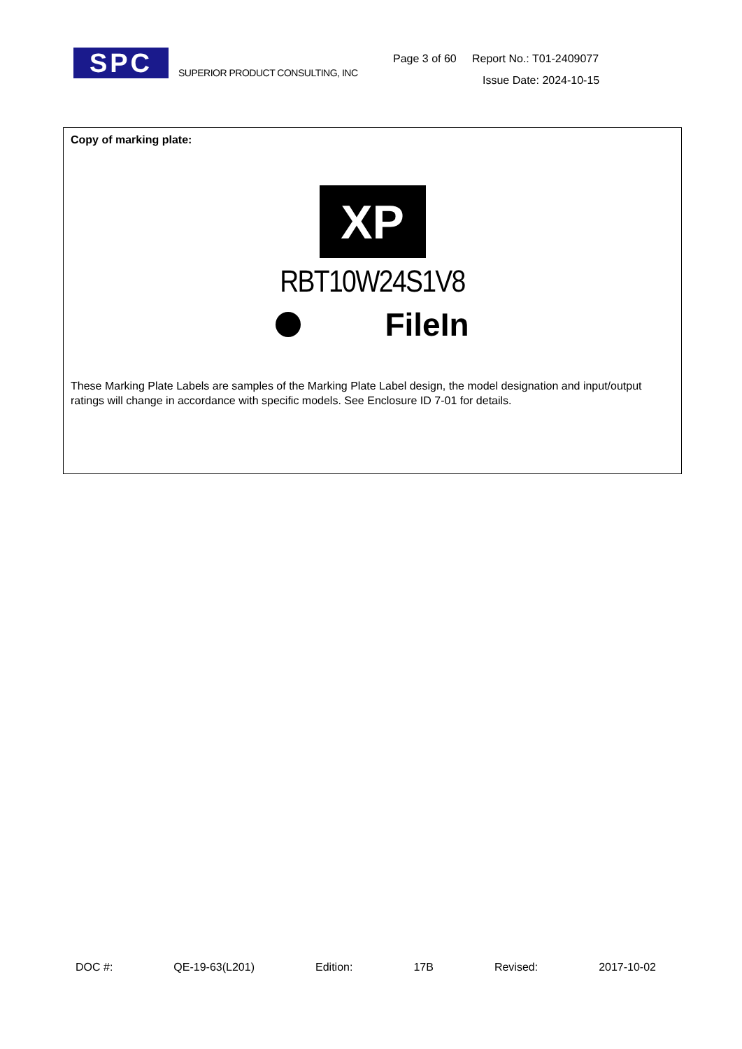SPC
SUPERIOR PRODUCT CONSULTING, INC
Page 3 of 60 Report No.: T01-2409077
Issue Date: 2024-10-15
Copy of marking plate:
XP
RBT10W24S1V8
FileIn
These Marking Plate Labels are samples of the Marking Plate Label design, the model designation and input/output ratings will change in accordance with specific models. See Enclosure ID 7-01 for details.
DOC #: QE-19-63(L201) Edition: 17B Revised: 2017-10-02